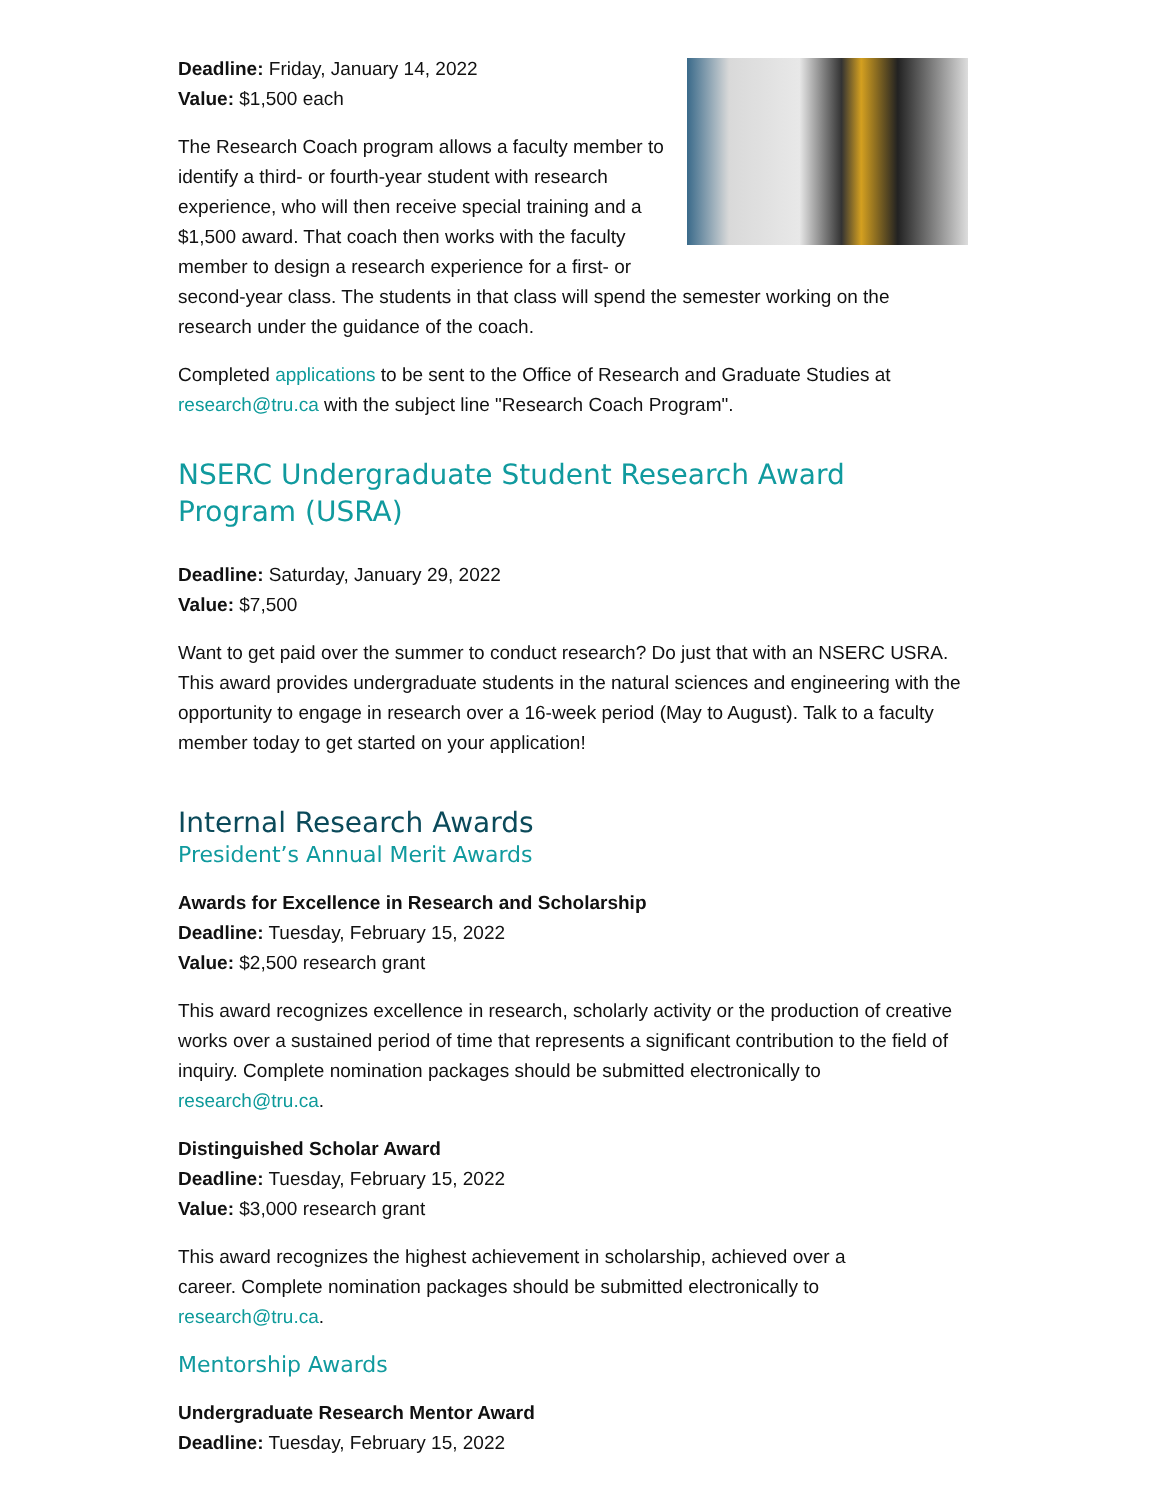Deadline: Friday, January 14, 2022
Value: $1,500 each
The Research Coach program allows a faculty member to identify a third- or fourth-year student with research experience, who will then receive special training and a $1,500 award. That coach then works with the faculty member to design a research experience for a first- or second-year class. The students in that class will spend the semester working on the research under the guidance of the coach.
Completed applications to be sent to the Office of Research and Graduate Studies at research@tru.ca with the subject line "Research Coach Program".
NSERC Undergraduate Student Research Award Program (USRA)
Deadline: Saturday, January 29, 2022
Value: $7,500
Want to get paid over the summer to conduct research? Do just that with an NSERC USRA. This award provides undergraduate students in the natural sciences and engineering with the opportunity to engage in research over a 16-week period (May to August). Talk to a faculty member today to get started on your application!
Internal Research Awards
President’s Annual Merit Awards
Awards for Excellence in Research and Scholarship
Deadline: Tuesday, February 15, 2022
Value: $2,500 research grant
This award recognizes excellence in research, scholarly activity or the production of creative works over a sustained period of time that represents a significant contribution to the field of inquiry. Complete nomination packages should be submitted electronically to research@tru.ca.
Distinguished Scholar Award
Deadline: Tuesday, February 15, 2022
Value: $3,000 research grant
This award recognizes the highest achievement in scholarship, achieved over a career. Complete nomination packages should be submitted electronically to research@tru.ca.
Mentorship Awards
Undergraduate Research Mentor Award
Deadline: Tuesday, February 15, 2022